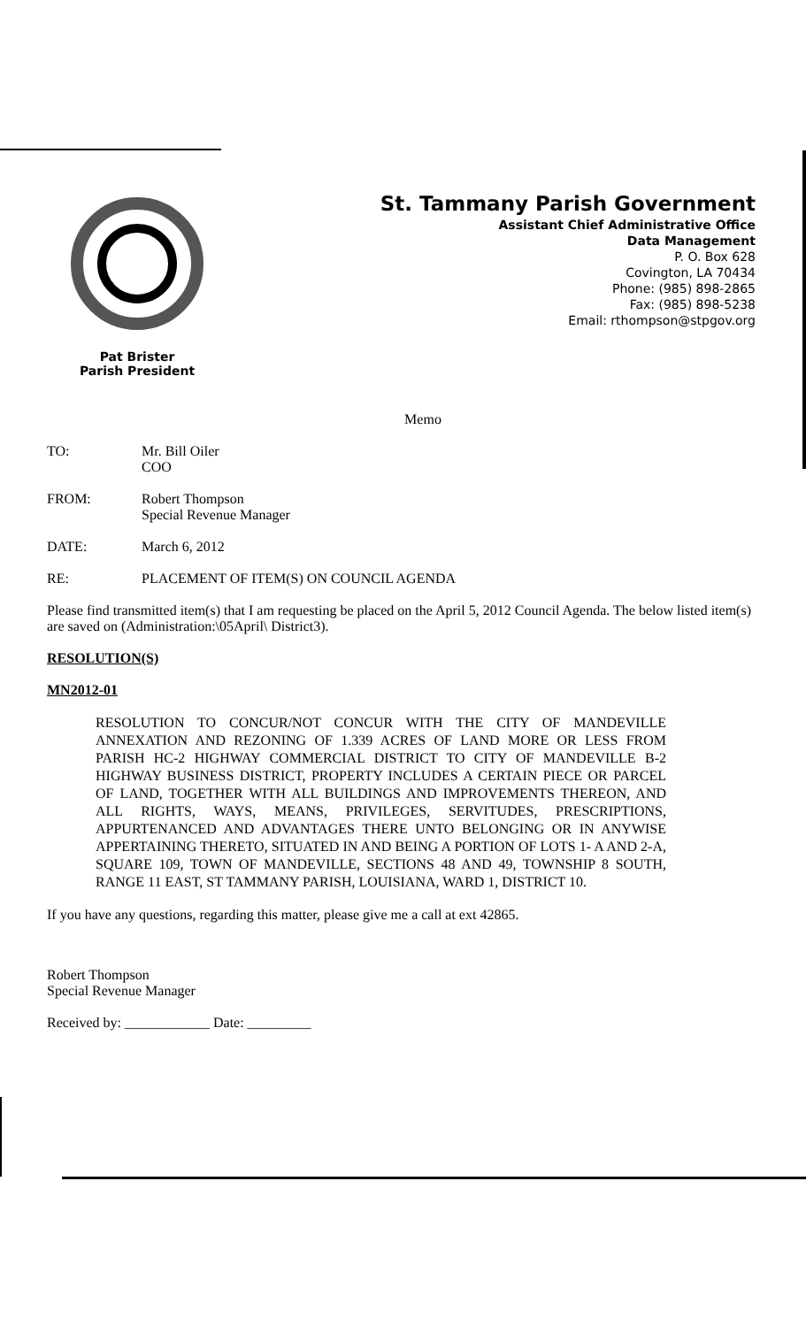Pat Brister
Parish President
St. Tammany Parish Government
Assistant Chief Administrative Office
Data Management
P. O. Box 628
Covington, LA 70434
Phone: (985) 898-2865
Fax: (985) 898-5238
Email: rthompson@stpgov.org
Memo
TO: Mr. Bill Oiler
COO
FROM: Robert Thompson
Special Revenue Manager
DATE: March 6, 2012
RE: PLACEMENT OF ITEM(S) ON COUNCIL AGENDA
Please find transmitted item(s) that I am requesting be placed on the April 5, 2012 Council Agenda. The below listed item(s) are saved on (Administration:\05April\ District3).
RESOLUTION(S)
MN2012-01
RESOLUTION TO CONCUR/NOT CONCUR WITH THE CITY OF MANDEVILLE ANNEXATION AND REZONING OF 1.339 ACRES OF LAND MORE OR LESS FROM PARISH HC-2 HIGHWAY COMMERCIAL DISTRICT TO CITY OF MANDEVILLE B-2 HIGHWAY BUSINESS DISTRICT, PROPERTY INCLUDES A CERTAIN PIECE OR PARCEL OF LAND, TOGETHER WITH ALL BUILDINGS AND IMPROVEMENTS THEREON, AND ALL RIGHTS, WAYS, MEANS, PRIVILEGES, SERVITUDES, PRESCRIPTIONS, APPURTENANCED AND ADVANTAGES THERE UNTO BELONGING OR IN ANYWISE APPERTAINING THERETO, SITUATED IN AND BEING A PORTION OF LOTS 1- A AND 2-A, SQUARE 109, TOWN OF MANDEVILLE, SECTIONS 48 AND 49, TOWNSHIP 8 SOUTH, RANGE 11 EAST, ST TAMMANY PARISH, LOUISIANA, WARD 1, DISTRICT 10.
If you have any questions, regarding this matter, please give me a call at ext 42865.
Robert Thompson
Special Revenue Manager
Received by: ____________ Date: _________